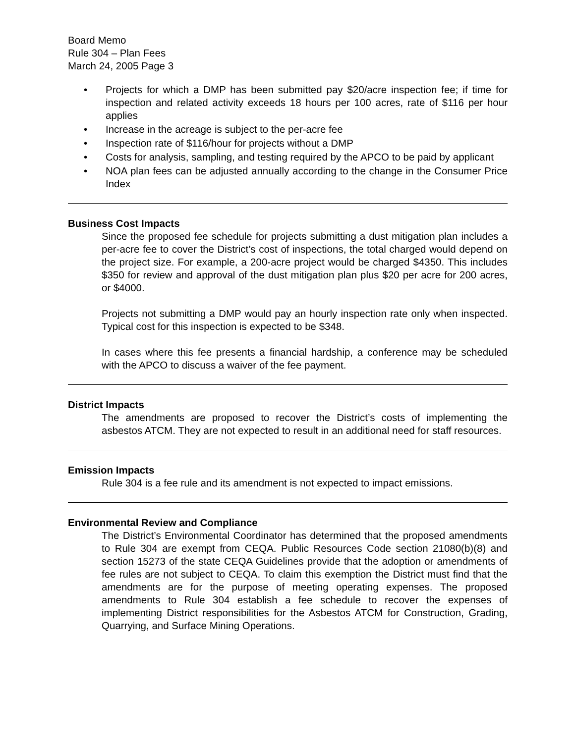Board Memo
Rule 304 – Plan Fees
March 24, 2005 Page 3
• Projects for which a DMP has been submitted pay $20/acre inspection fee; if time for inspection and related activity exceeds 18 hours per 100 acres, rate of $116 per hour applies
• Increase in the acreage is subject to the per-acre fee
• Inspection rate of $116/hour for projects without a DMP
• Costs for analysis, sampling, and testing required by the APCO to be paid by applicant
• NOA plan fees can be adjusted annually according to the change in the Consumer Price Index
Business Cost Impacts
Since the proposed fee schedule for projects submitting a dust mitigation plan includes a per-acre fee to cover the District’s cost of inspections, the total charged would depend on the project size. For example, a 200-acre project would be charged $4350. This includes $350 for review and approval of the dust mitigation plan plus $20 per acre for 200 acres, or $4000.
Projects not submitting a DMP would pay an hourly inspection rate only when inspected. Typical cost for this inspection is expected to be $348.
In cases where this fee presents a financial hardship, a conference may be scheduled with the APCO to discuss a waiver of the fee payment.
District Impacts
The amendments are proposed to recover the District’s costs of implementing the asbestos ATCM. They are not expected to result in an additional need for staff resources.
Emission Impacts
Rule 304 is a fee rule and its amendment is not expected to impact emissions.
Environmental Review and Compliance
The District’s Environmental Coordinator has determined that the proposed amendments to Rule 304 are exempt from CEQA. Public Resources Code section 21080(b)(8) and section 15273 of the state CEQA Guidelines provide that the adoption or amendments of fee rules are not subject to CEQA. To claim this exemption the District must find that the amendments are for the purpose of meeting operating expenses. The proposed amendments to Rule 304 establish a fee schedule to recover the expenses of implementing District responsibilities for the Asbestos ATCM for Construction, Grading, Quarrying, and Surface Mining Operations.